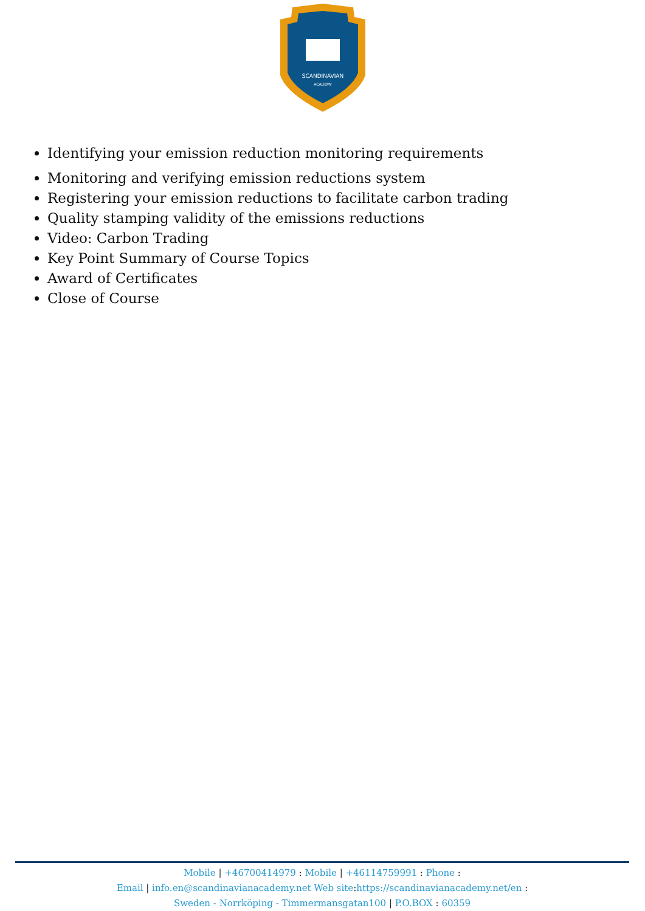SCANDINAVIAN
ACADEMY
Identifying your emission reduction monitoring requirements
Monitoring and verifying emission reductions system
Registering your emission reductions to facilitate carbon trading
Quality stamping validity of the emissions reductions
Video: Carbon Trading
Key Point Summary of Course Topics
Award of Certificates
Close of Course
Mobile | +46700414979 : Mobile | +46114759991 : Phone :
Email | info.en@scandinavianacademy.net Web site: https://scandinavianacademy.net/en :
Sweden - Norrköping - Timmermansgatan100 | P.O.BOX : 60359